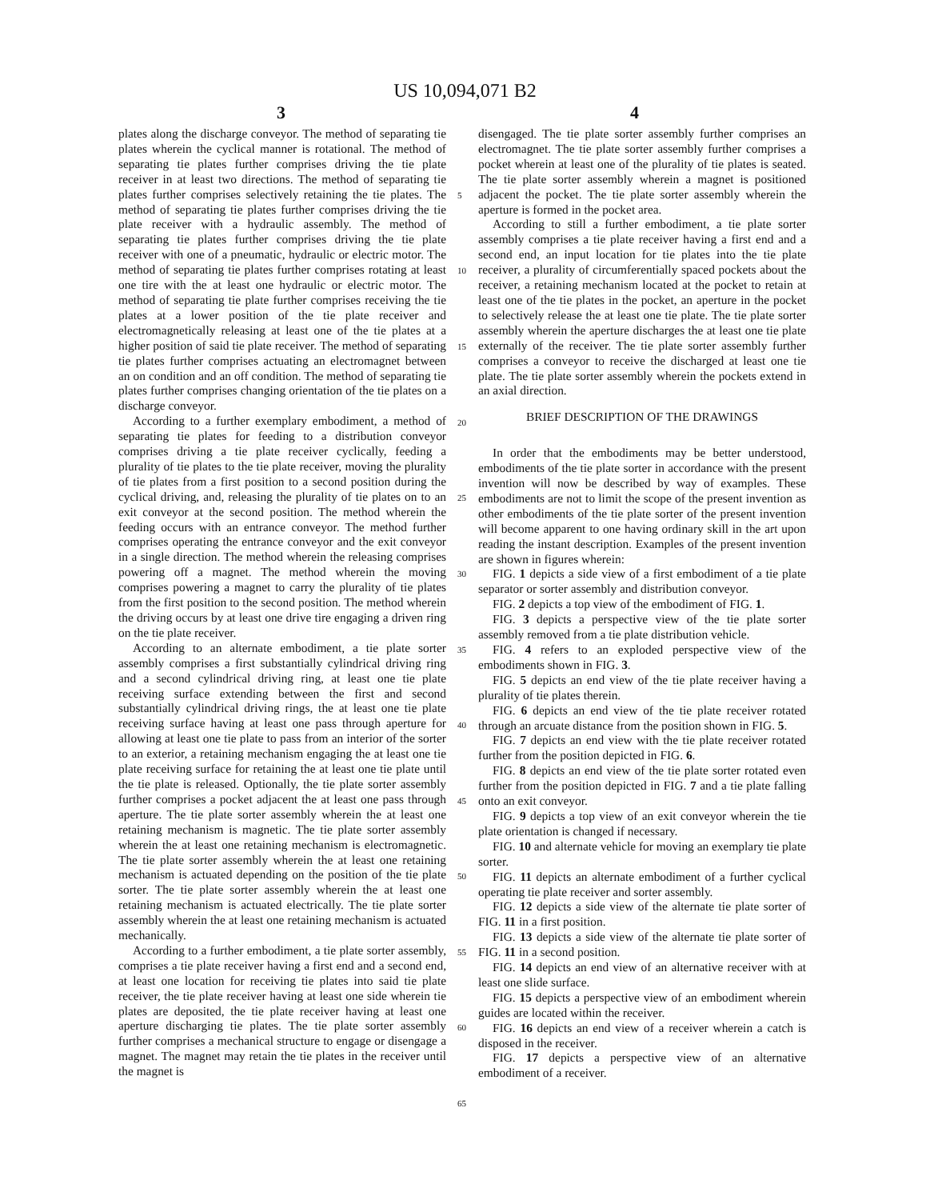US 10,094,071 B2
3 4
plates along the discharge conveyor. The method of separating tie plates wherein the cyclical manner is rotational. The method of separating tie plates further comprises driving the tie plate receiver in at least two directions. The method of separating tie plates further comprises selectively retaining the tie plates. The method of separating tie plates further comprises driving the tie plate receiver with a hydraulic assembly. The method of separating tie plates further comprises driving the tie plate receiver with one of a pneumatic, hydraulic or electric motor. The method of separating tie plates further comprises rotating at least one tire with the at least one hydraulic or electric motor. The method of separating tie plate further comprises receiving the tie plates at a lower position of the tie plate receiver and electromagnetically releasing at least one of the tie plates at a higher position of said tie plate receiver. The method of separating tie plates further comprises actuating an electromagnet between an on condition and an off condition. The method of separating tie plates further comprises changing orientation of the tie plates on a discharge conveyor.
According to a further exemplary embodiment, a method of separating tie plates for feeding to a distribution conveyor comprises driving a tie plate receiver cyclically, feeding a plurality of tie plates to the tie plate receiver, moving the plurality of tie plates from a first position to a second position during the cyclical driving, and, releasing the plurality of tie plates on to an exit conveyor at the second position. The method wherein the feeding occurs with an entrance conveyor. The method further comprises operating the entrance conveyor and the exit conveyor in a single direction. The method wherein the releasing comprises powering off a magnet. The method wherein the moving comprises powering a magnet to carry the plurality of tie plates from the first position to the second position. The method wherein the driving occurs by at least one drive tire engaging a driven ring on the tie plate receiver.
According to an alternate embodiment, a tie plate sorter assembly comprises a first substantially cylindrical driving ring and a second cylindrical driving ring, at least one tie plate receiving surface extending between the first and second substantially cylindrical driving rings, the at least one tie plate receiving surface having at least one pass through aperture for allowing at least one tie plate to pass from an interior of the sorter to an exterior, a retaining mechanism engaging the at least one tie plate receiving surface for retaining the at least one tie plate until the tie plate is released. Optionally, the tie plate sorter assembly further comprises a pocket adjacent the at least one pass through aperture. The tie plate sorter assembly wherein the at least one retaining mechanism is magnetic. The tie plate sorter assembly wherein the at least one retaining mechanism is electromagnetic. The tie plate sorter assembly wherein the at least one retaining mechanism is actuated depending on the position of the tie plate sorter. The tie plate sorter assembly wherein the at least one retaining mechanism is actuated electrically. The tie plate sorter assembly wherein the at least one retaining mechanism is actuated mechanically.
According to a further embodiment, a tie plate sorter assembly, comprises a tie plate receiver having a first end and a second end, at least one location for receiving tie plates into said tie plate receiver, the tie plate receiver having at least one side wherein tie plates are deposited, the tie plate receiver having at least one aperture discharging tie plates. The tie plate sorter assembly further comprises a mechanical structure to engage or disengage a magnet. The magnet may retain the tie plates in the receiver until the magnet is
5
10
15
20
25
30
35
40
45
50
55
60
65
disengaged. The tie plate sorter assembly further comprises an electromagnet. The tie plate sorter assembly further comprises a pocket wherein at least one of the plurality of tie plates is seated. The tie plate sorter assembly wherein a magnet is positioned adjacent the pocket. The tie plate sorter assembly wherein the aperture is formed in the pocket area.
According to still a further embodiment, a tie plate sorter assembly comprises a tie plate receiver having a first end and a second end, an input location for tie plates into the tie plate receiver, a plurality of circumferentially spaced pockets about the receiver, a retaining mechanism located at the pocket to retain at least one of the tie plates in the pocket, an aperture in the pocket to selectively release the at least one tie plate. The tie plate sorter assembly wherein the aperture discharges the at least one tie plate externally of the receiver. The tie plate sorter assembly further comprises a conveyor to receive the discharged at least one tie plate. The tie plate sorter assembly wherein the pockets extend in an axial direction.
BRIEF DESCRIPTION OF THE DRAWINGS
In order that the embodiments may be better understood, embodiments of the tie plate sorter in accordance with the present invention will now be described by way of examples. These embodiments are not to limit the scope of the present invention as other embodiments of the tie plate sorter of the present invention will become apparent to one having ordinary skill in the art upon reading the instant description. Examples of the present invention are shown in figures wherein:
FIG. 1 depicts a side view of a first embodiment of a tie plate separator or sorter assembly and distribution conveyor.
FIG. 2 depicts a top view of the embodiment of FIG. 1.
FIG. 3 depicts a perspective view of the tie plate sorter assembly removed from a tie plate distribution vehicle.
FIG. 4 refers to an exploded perspective view of the embodiments shown in FIG. 3.
FIG. 5 depicts an end view of the tie plate receiver having a plurality of tie plates therein.
FIG. 6 depicts an end view of the tie plate receiver rotated through an arcuate distance from the position shown in FIG. 5.
FIG. 7 depicts an end view with the tie plate receiver rotated further from the position depicted in FIG. 6.
FIG. 8 depicts an end view of the tie plate sorter rotated even further from the position depicted in FIG. 7 and a tie plate falling onto an exit conveyor.
FIG. 9 depicts a top view of an exit conveyor wherein the tie plate orientation is changed if necessary.
FIG. 10 and alternate vehicle for moving an exemplary tie plate sorter.
FIG. 11 depicts an alternate embodiment of a further cyclical operating tie plate receiver and sorter assembly.
FIG. 12 depicts a side view of the alternate tie plate sorter of FIG. 11 in a first position.
FIG. 13 depicts a side view of the alternate tie plate sorter of FIG. 11 in a second position.
FIG. 14 depicts an end view of an alternative receiver with at least one slide surface.
FIG. 15 depicts a perspective view of an embodiment wherein guides are located within the receiver.
FIG. 16 depicts an end view of a receiver wherein a catch is disposed in the receiver.
FIG. 17 depicts a perspective view of an alternative embodiment of a receiver.